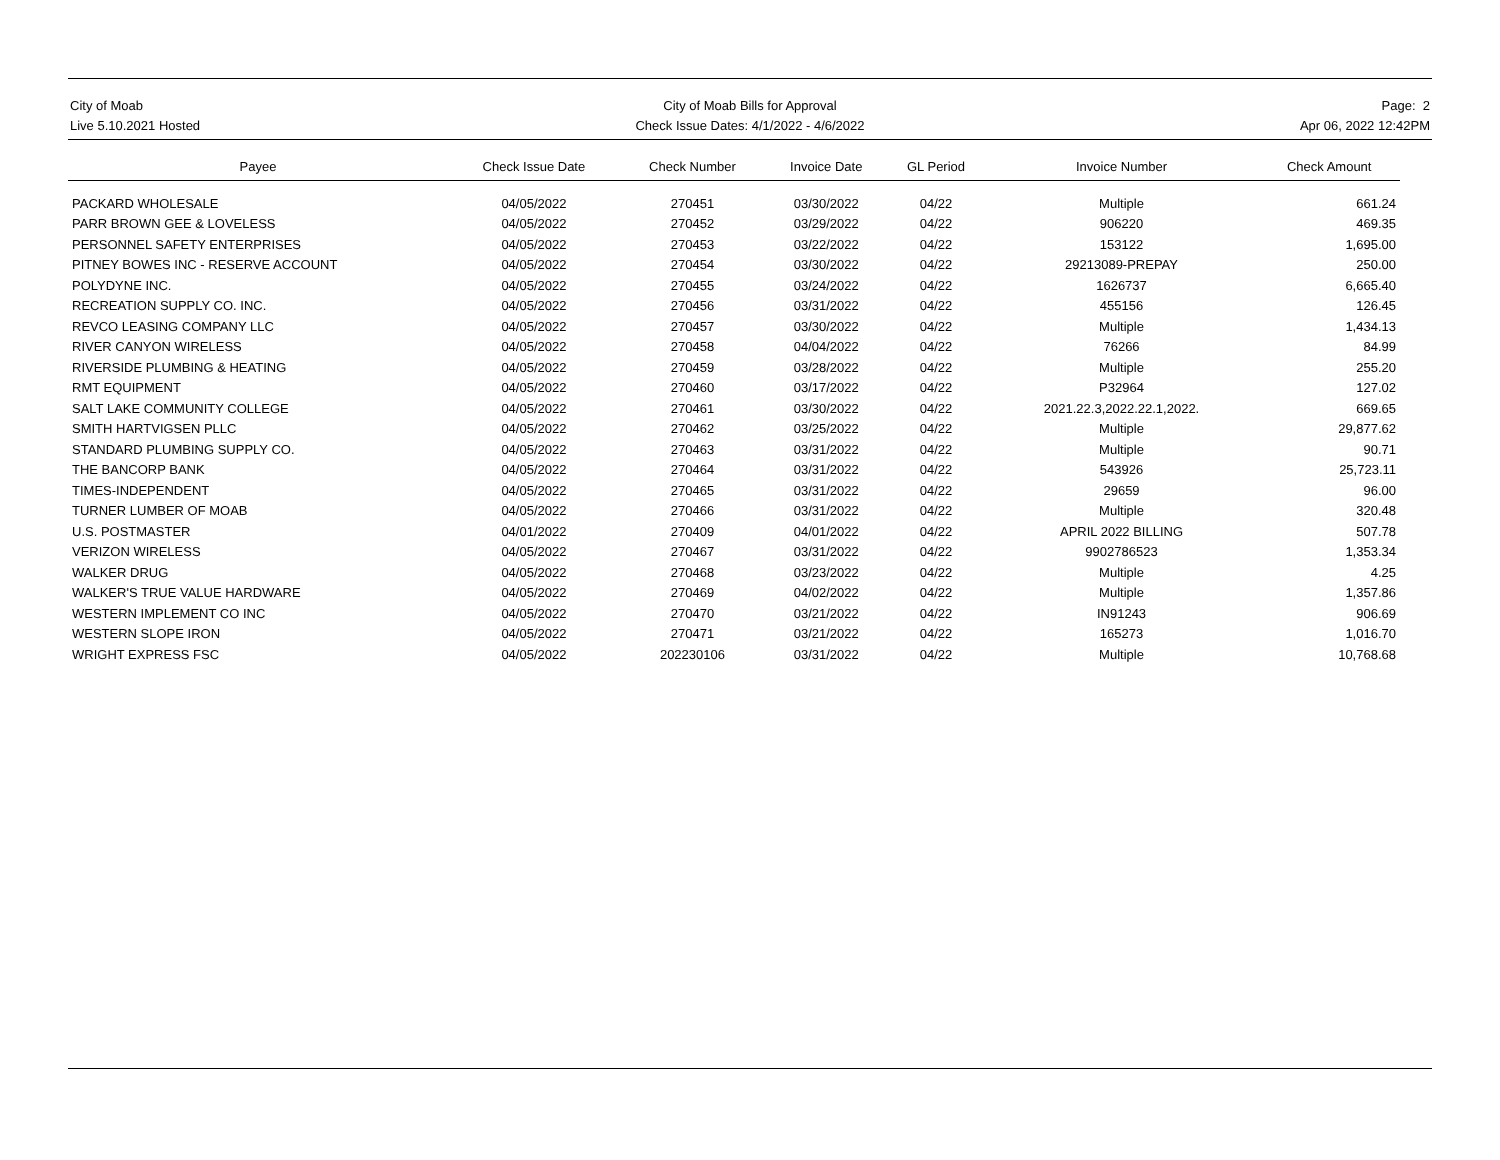City of Moab
Live 5.10.2021 Hosted
City of Moab Bills for Approval
Check Issue Dates: 4/1/2022 - 4/6/2022
Page: 2
Apr 06, 2022 12:42PM
| Payee | Check Issue Date | Check Number | Invoice Date | GL Period | Invoice Number | Check Amount |
| --- | --- | --- | --- | --- | --- | --- |
| PACKARD WHOLESALE | 04/05/2022 | 270451 | 03/30/2022 | 04/22 | Multiple | 661.24 |
| PARR BROWN GEE & LOVELESS | 04/05/2022 | 270452 | 03/29/2022 | 04/22 | 906220 | 469.35 |
| PERSONNEL SAFETY ENTERPRISES | 04/05/2022 | 270453 | 03/22/2022 | 04/22 | 153122 | 1,695.00 |
| PITNEY BOWES INC - RESERVE ACCOUNT | 04/05/2022 | 270454 | 03/30/2022 | 04/22 | 29213089-PREPAY | 250.00 |
| POLYDYNE INC. | 04/05/2022 | 270455 | 03/24/2022 | 04/22 | 1626737 | 6,665.40 |
| RECREATION SUPPLY CO. INC. | 04/05/2022 | 270456 | 03/31/2022 | 04/22 | 455156 | 126.45 |
| REVCO LEASING COMPANY LLC | 04/05/2022 | 270457 | 03/30/2022 | 04/22 | Multiple | 1,434.13 |
| RIVER CANYON WIRELESS | 04/05/2022 | 270458 | 04/04/2022 | 04/22 | 76266 | 84.99 |
| RIVERSIDE PLUMBING & HEATING | 04/05/2022 | 270459 | 03/28/2022 | 04/22 | Multiple | 255.20 |
| RMT EQUIPMENT | 04/05/2022 | 270460 | 03/17/2022 | 04/22 | P32964 | 127.02 |
| SALT LAKE COMMUNITY COLLEGE | 04/05/2022 | 270461 | 03/30/2022 | 04/22 | 2021.22.3,2022.22.1,2022. | 669.65 |
| SMITH HARTVIGSEN PLLC | 04/05/2022 | 270462 | 03/25/2022 | 04/22 | Multiple | 29,877.62 |
| STANDARD PLUMBING SUPPLY CO. | 04/05/2022 | 270463 | 03/31/2022 | 04/22 | Multiple | 90.71 |
| THE BANCORP BANK | 04/05/2022 | 270464 | 03/31/2022 | 04/22 | 543926 | 25,723.11 |
| TIMES-INDEPENDENT | 04/05/2022 | 270465 | 03/31/2022 | 04/22 | 29659 | 96.00 |
| TURNER LUMBER OF MOAB | 04/05/2022 | 270466 | 03/31/2022 | 04/22 | Multiple | 320.48 |
| U.S. POSTMASTER | 04/01/2022 | 270409 | 04/01/2022 | 04/22 | APRIL 2022 BILLING | 507.78 |
| VERIZON WIRELESS | 04/05/2022 | 270467 | 03/31/2022 | 04/22 | 9902786523 | 1,353.34 |
| WALKER DRUG | 04/05/2022 | 270468 | 03/23/2022 | 04/22 | Multiple | 4.25 |
| WALKER'S TRUE VALUE HARDWARE | 04/05/2022 | 270469 | 04/02/2022 | 04/22 | Multiple | 1,357.86 |
| WESTERN IMPLEMENT CO INC | 04/05/2022 | 270470 | 03/21/2022 | 04/22 | IN91243 | 906.69 |
| WESTERN SLOPE IRON | 04/05/2022 | 270471 | 03/21/2022 | 04/22 | 165273 | 1,016.70 |
| WRIGHT EXPRESS FSC | 04/05/2022 | 202230106 | 03/31/2022 | 04/22 | Multiple | 10,768.68 |